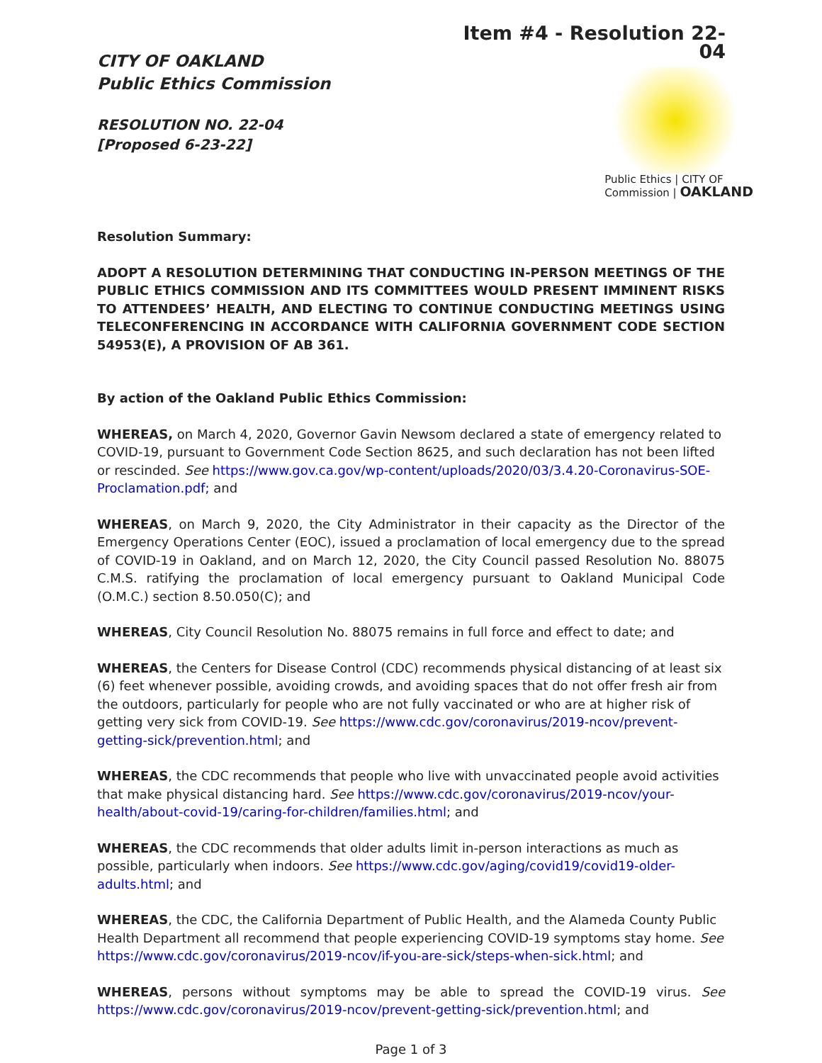CITY OF OAKLAND
Public Ethics Commission
RESOLUTION NO. 22-04
[Proposed 6-23-22]
Item #4 - Resolution 22-04
Public Ethics | CITY OF
Commission | OAKLAND
Resolution Summary:
ADOPT A RESOLUTION DETERMINING THAT CONDUCTING IN-PERSON MEETINGS OF THE PUBLIC ETHICS COMMISSION AND ITS COMMITTEES WOULD PRESENT IMMINENT RISKS TO ATTENDEES’ HEALTH, AND ELECTING TO CONTINUE CONDUCTING MEETINGS USING TELECONFERENCING IN ACCORDANCE WITH CALIFORNIA GOVERNMENT CODE SECTION 54953(E), A PROVISION OF AB 361.
By action of the Oakland Public Ethics Commission:
WHEREAS, on March 4, 2020, Governor Gavin Newsom declared a state of emergency related to COVID-19, pursuant to Government Code Section 8625, and such declaration has not been lifted or rescinded. See https://www.gov.ca.gov/wp-content/uploads/2020/03/3.4.20-Coronavirus-SOE-Proclamation.pdf; and
WHEREAS, on March 9, 2020, the City Administrator in their capacity as the Director of the Emergency Operations Center (EOC), issued a proclamation of local emergency due to the spread of COVID-19 in Oakland, and on March 12, 2020, the City Council passed Resolution No. 88075 C.M.S. ratifying the proclamation of local emergency pursuant to Oakland Municipal Code (O.M.C.) section 8.50.050(C); and
WHEREAS, City Council Resolution No. 88075 remains in full force and effect to date; and
WHEREAS, the Centers for Disease Control (CDC) recommends physical distancing of at least six (6) feet whenever possible, avoiding crowds, and avoiding spaces that do not offer fresh air from the outdoors, particularly for people who are not fully vaccinated or who are at higher risk of getting very sick from COVID-19. See https://www.cdc.gov/coronavirus/2019-ncov/prevent-getting-sick/prevention.html; and
WHEREAS, the CDC recommends that people who live with unvaccinated people avoid activities that make physical distancing hard. See https://www.cdc.gov/coronavirus/2019-ncov/your-health/about-covid-19/caring-for-children/families.html; and
WHEREAS, the CDC recommends that older adults limit in-person interactions as much as possible, particularly when indoors. See https://www.cdc.gov/aging/covid19/covid19-older-adults.html; and
WHEREAS, the CDC, the California Department of Public Health, and the Alameda County Public Health Department all recommend that people experiencing COVID-19 symptoms stay home. See https://www.cdc.gov/coronavirus/2019-ncov/if-you-are-sick/steps-when-sick.html; and
WHEREAS, persons without symptoms may be able to spread the COVID-19 virus. See https://www.cdc.gov/coronavirus/2019-ncov/prevent-getting-sick/prevention.html; and
Page 1 of 3